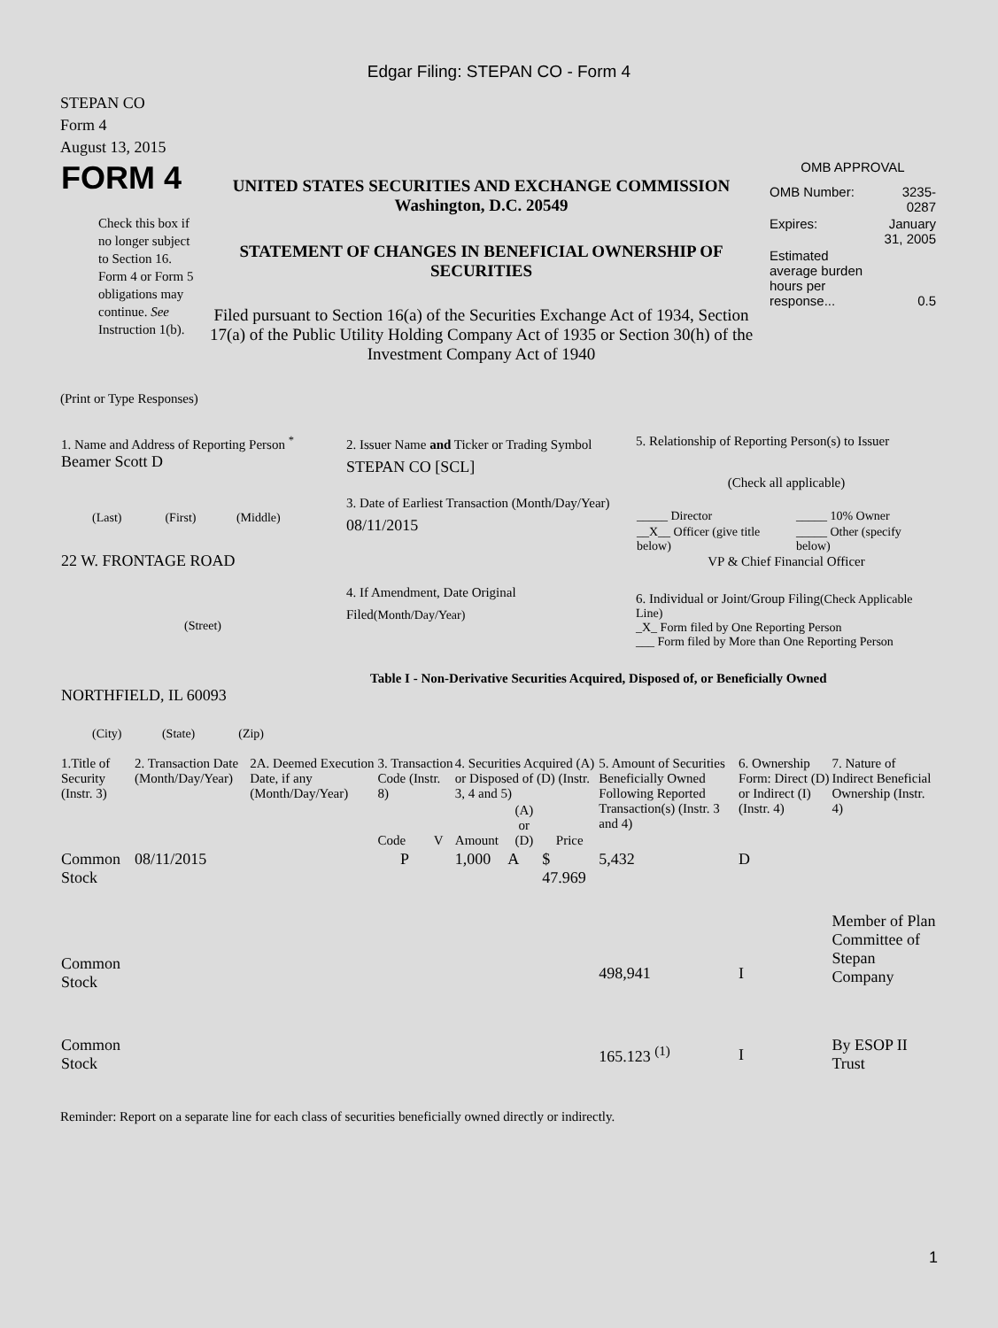Edgar Filing: STEPAN CO - Form 4
STEPAN CO
Form 4
August 13, 2015
| FORM 4 Check this box if no longer subject to Section 16. Form 4 or Form 5 obligations may continue. See Instruction 1(b). | UNITED STATES SECURITIES AND EXCHANGE COMMISSION Washington, D.C. 20549 STATEMENT OF CHANGES IN BENEFICIAL OWNERSHIP OF SECURITIES Filed pursuant to Section 16(a) of the Securities Exchange Act of 1934, Section 17(a) of the Public Utility Holding Company Act of 1935 or Section 30(h) of the Investment Company Act of 1940 | OMB APPROVAL / OMB Number: / 3235-0287 / / Expires: / January 31, 2005 / / Estimated average burden hours per response... / 0.5 / |
(Print or Type Responses)
| 1. Name and Address of Reporting Person <sup>*</sup> Beamer Scott D (Last) (First) (Middle) 22 W. FRONTAGE ROAD (Street) NORTHFIELD, IL 60093 (City) (State) (Zip) | 2. Issuer Name and Ticker or Trading Symbol STEPAN CO [SCL] 3. Date of Earliest Transaction (Month/Day/Year) 08/11/2015 4. If Amendment, Date Original Filed (Month/Day/Year) | 5. Relationship of Reporting Person(s) to Issuer (Check all applicable) / _____ Director / _____ 10% Owner / / __X__ Officer (give title below) / _____ Other (specify below) / VP & Chief Financial Officer 6. Individual or Joint/Group Filing (Check Applicable Line) _X_ Form filed by One Reporting Person ___ Form filed by More than One Reporting Person Table I - Non-Derivative Securities Acquired, Disposed of, or Beneficially Owned |
| 1.Title of Security (Instr. 3) | 2. Transaction Date (Month/Day/Year) | 2A. Deemed Execution Date, if any (Month/Day/Year) | 3. Transaction Code (Instr. 8) | | 4. Securities Acquired (A) or Disposed of (D) (Instr. 3, 4 and 5) | | | 5. Amount of Securities Beneficially Owned Following Reported Transaction(s) (Instr. 3 and 4) | 6. Ownership Form: Direct (D) or Indirect (I) (Instr. 4) | 7. Nature of Indirect Beneficial Ownership (Instr. 4) |
| --- | --- | --- | --- | --- | --- | --- | --- | --- | --- | --- |
| | | | Code | V | Amount | (A) or (D) | Price | | | |
| Common Stock | 08/11/2015 | | P | | 1,000 | A | $ 47.969 | 5,432 | D | |
| Common Stock | | | | | | | | 498,941 | I | Member of Plan Committee of Stepan Company |
| Common Stock | | | | | | | | 165.123 <sup>(1)</sup> | I | By ESOP II Trust |
Reminder: Report on a separate line for each class of securities beneficially owned directly or indirectly.
1